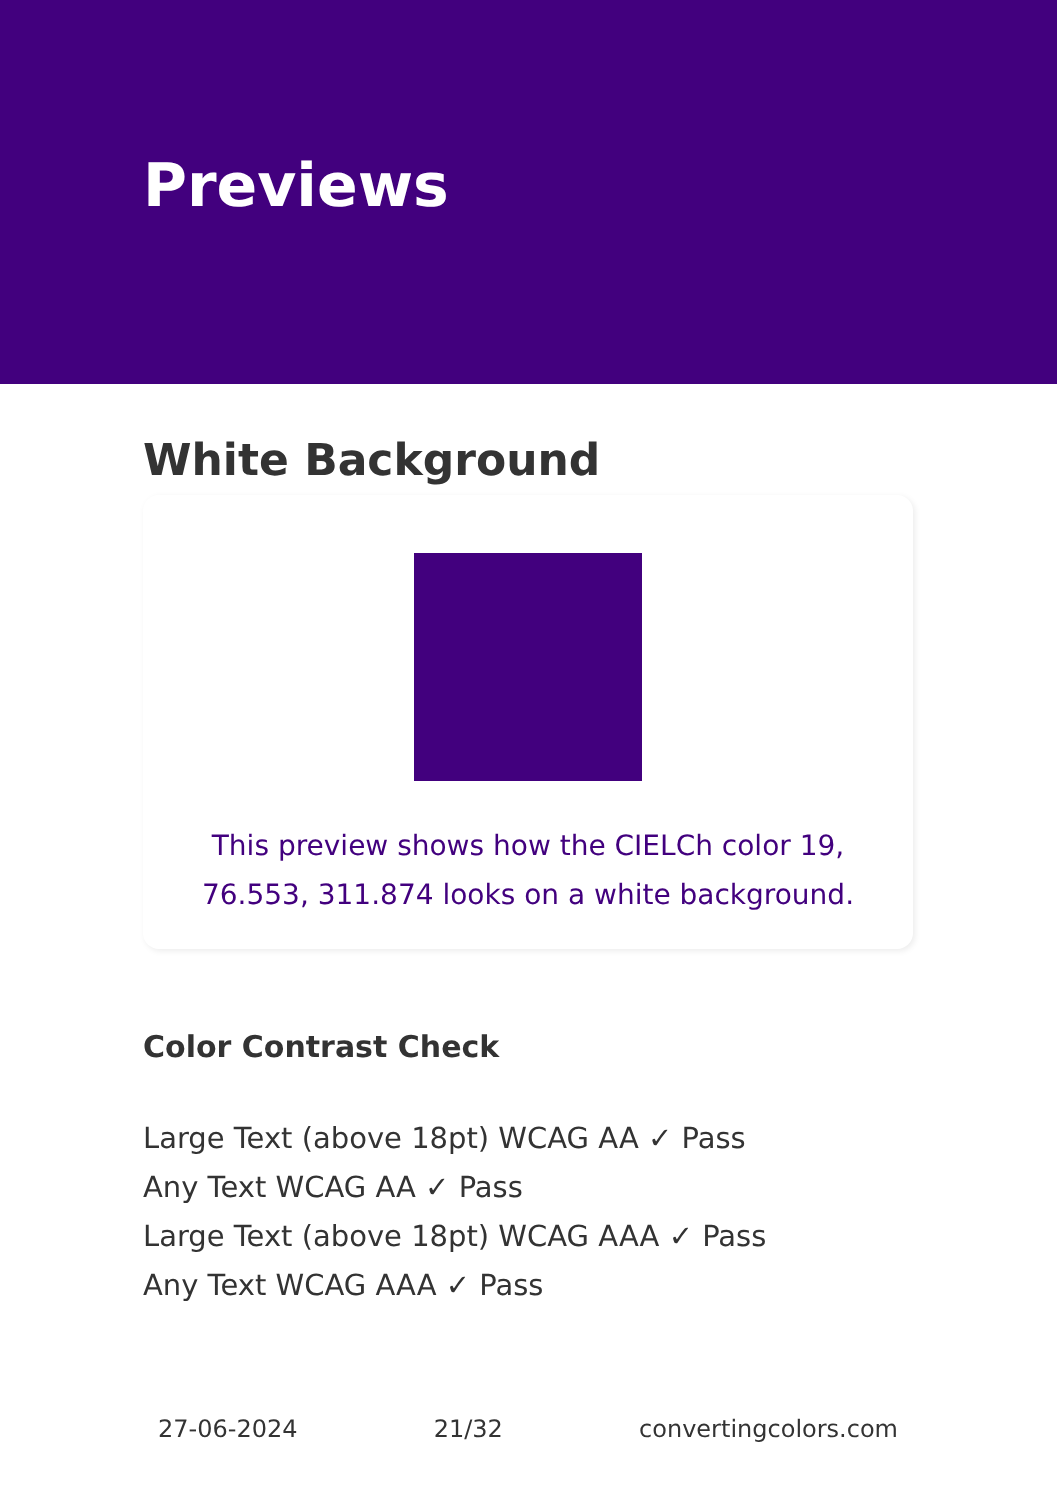Previews
White Background
This preview shows how the CIELCh color 19, 76.553, 311.874 looks on a white background.
Color Contrast Check
Large Text (above 18pt) WCAG AA ✓ Pass
Any Text WCAG AA ✓ Pass
Large Text (above 18pt) WCAG AAA ✓ Pass
Any Text WCAG AAA ✓ Pass
27-06-2024 21/32 convertingcolors.com